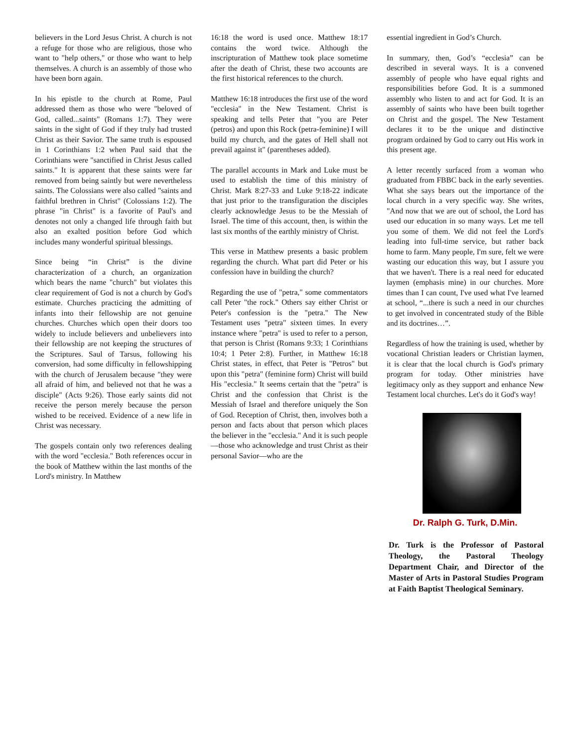believers in the Lord Jesus Christ. A church is not a refuge for those who are religious, those who want to "help others," or those who want to help themselves. A church is an assembly of those who have been born again.
In his epistle to the church at Rome, Paul addressed them as those who were "beloved of God, called...saints" (Romans 1:7). They were saints in the sight of God if they truly had trusted Christ as their Savior. The same truth is espoused in 1 Corinthians 1:2 when Paul said that the Corinthians were "sanctified in Christ Jesus called saints." It is apparent that these saints were far removed from being saintly but were nevertheless saints. The Colossians were also called "saints and faithful brethren in Christ" (Colossians 1:2). The phrase "in Christ" is a favorite of Paul's and denotes not only a changed life through faith but also an exalted position before God which includes many wonderful spiritual blessings.
Since being “in Christ” is the divine characterization of a church, an organization which bears the name "church" but violates this clear requirement of God is not a church by God's estimate. Churches practicing the admitting of infants into their fellowship are not genuine churches. Churches which open their doors too widely to include believers and unbelievers into their fellowship are not keeping the structures of the Scriptures. Saul of Tarsus, following his conversion, had some difficulty in fellowshipping with the church of Jerusalem because "they were all afraid of him, and believed not that he was a disciple" (Acts 9:26). Those early saints did not receive the person merely because the person wished to be received. Evidence of a new life in Christ was necessary.
The gospels contain only two references dealing with the word "ecclesia." Both references occur in the book of Matthew within the last months of the Lord's ministry. In Matthew
16:18 the word is used once. Matthew 18:17 contains the word twice. Although the inscripturation of Matthew took place sometime after the death of Christ, these two accounts are the first historical references to the church.
Matthew 16:18 introduces the first use of the word "ecclesia" in the New Testament. Christ is speaking and tells Peter that "you are Peter (petros) and upon this Rock (petra-feminine) I will build my church, and the gates of Hell shall not prevail against it" (parentheses added).
The parallel accounts in Mark and Luke must be used to establish the time of this ministry of Christ. Mark 8:27-33 and Luke 9:18-22 indicate that just prior to the transfiguration the disciples clearly acknowledge Jesus to be the Messiah of Israel. The time of this account, then, is within the last six months of the earthly ministry of Christ.
This verse in Matthew presents a basic problem regarding the church. What part did Peter or his confession have in building the church?
Regarding the use of "petra," some commentators call Peter "the rock." Others say either Christ or Peter's confession is the "petra." The New Testament uses "petra" sixteen times. In every instance where "petra" is used to refer to a person, that person is Christ (Romans 9:33; 1 Corinthians 10:4; 1 Peter 2:8). Further, in Matthew 16:18 Christ states, in effect, that Peter is "Petros" but upon this "petra" (feminine form) Christ will build His "ecclesia." It seems certain that the "petra" is Christ and the confession that Christ is the Messiah of Israel and therefore uniquely the Son of God. Reception of Christ, then, involves both a person and facts about that person which places the believer in the "ecclesia." And it is such people—those who acknowledge and trust Christ as their personal Savior—who are the
essential ingredient in God’s Church.
In summary, then, God’s “ecclesia” can be described in several ways. It is a convened assembly of people who have equal rights and responsibilities before God. It is a summoned assembly who listen to and act for God. It is an assembly of saints who have been built together on Christ and the gospel. The New Testament declares it to be the unique and distinctive program ordained by God to carry out His work in this present age.
A letter recently surfaced from a woman who graduated from FBBC back in the early seventies. What she says bears out the importance of the local church in a very specific way. She writes, "And now that we are out of school, the Lord has used our education in so many ways. Let me tell you some of them. We did not feel the Lord's leading into full-time service, but rather back home to farm. Many people, I'm sure, felt we were wasting our education this way, but I assure you that we haven't. There is a real need for educated laymen (emphasis mine) in our churches. More times than I can count, I've used what I've learned at school, “...there is such a need in our churches to get involved in concentrated study of the Bible and its doctrines…”.
Regardless of how the training is used, whether by vocational Christian leaders or Christian laymen, it is clear that the local church is God's primary program for today. Other ministries have legitimacy only as they support and enhance New Testament local churches. Let's do it God's way!
Dr. Ralph G. Turk, D.Min.
Dr. Turk is the Professor of Pastoral Theology, the Pastoral Theology Department Chair, and Director of the Master of Arts in Pastoral Studies Program at Faith Baptist Theological Seminary.